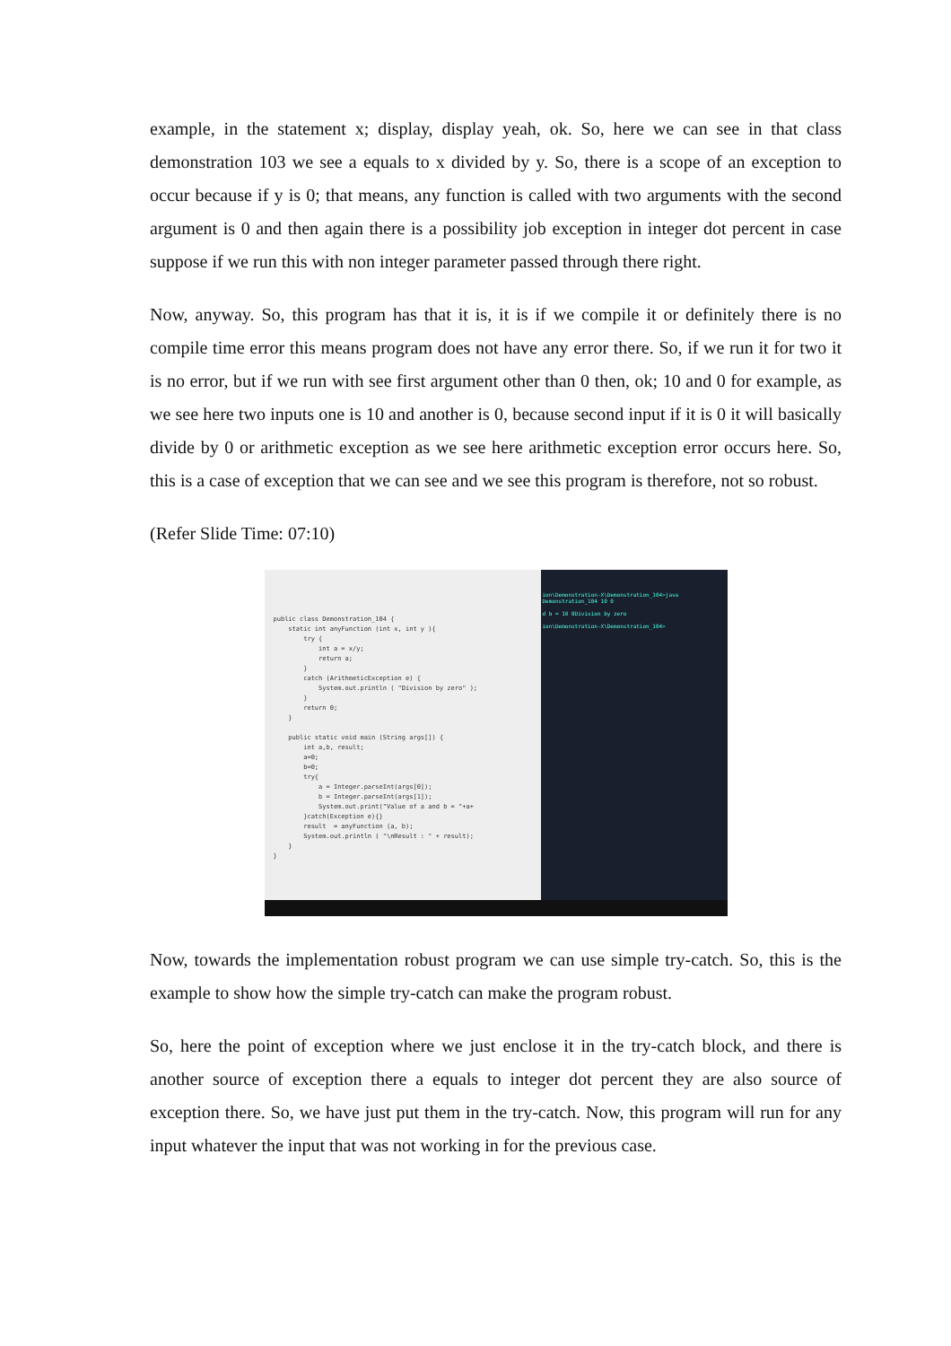example, in the statement x; display, display yeah, ok. So, here we can see in that class demonstration 103 we see a equals to x divided by y. So, there is a scope of an exception to occur because if y is 0; that means, any function is called with two arguments with the second argument is 0 and then again there is a possibility job exception in integer dot percent in case suppose if we run this with non integer parameter passed through there right.
Now, anyway. So, this program has that it is, it is if we compile it or definitely there is no compile time error this means program does not have any error there. So, if we run it for two it is no error, but if we run with see first argument other than 0 then, ok; 10 and 0 for example, as we see here two inputs one is 10 and another is 0, because second input if it is 0 it will basically divide by 0 or arithmetic exception as we see here arithmetic exception error occurs here. So, this is a case of exception that we can see and we see this program is therefore, not so robust.
(Refer Slide Time: 07:10)
public class Demonstration_104 { static int anyFunction (int x, int y ){ try { int a = x/y; return a; } catch (ArithmeticException e) { System.out.println ( "Division by zero" ); } return 0; } public static void main (String args[]) { int a,b, result; a=0; b=0; try{ a = Integer.parseInt(args[0]); b = Integer.parseInt(args[1]); System.out.print("Value of a and b = "+a+ }catch(Exception e){} result = anyFunction (a, b); System.out.println ( "\nResult : " + result); } }
ion\Demonstration-X\Demonstration_104>java Demonstration_104 10 0
d b = 10 0Division by zero
ion\Demonstration-X\Demonstration_104>
Now, towards the implementation robust program we can use simple try-catch. So, this is the example to show how the simple try-catch can make the program robust.
So, here the point of exception where we just enclose it in the try-catch block, and there is another source of exception there a equals to integer dot percent they are also source of exception there. So, we have just put them in the try-catch. Now, this program will run for any input whatever the input that was not working in for the previous case.